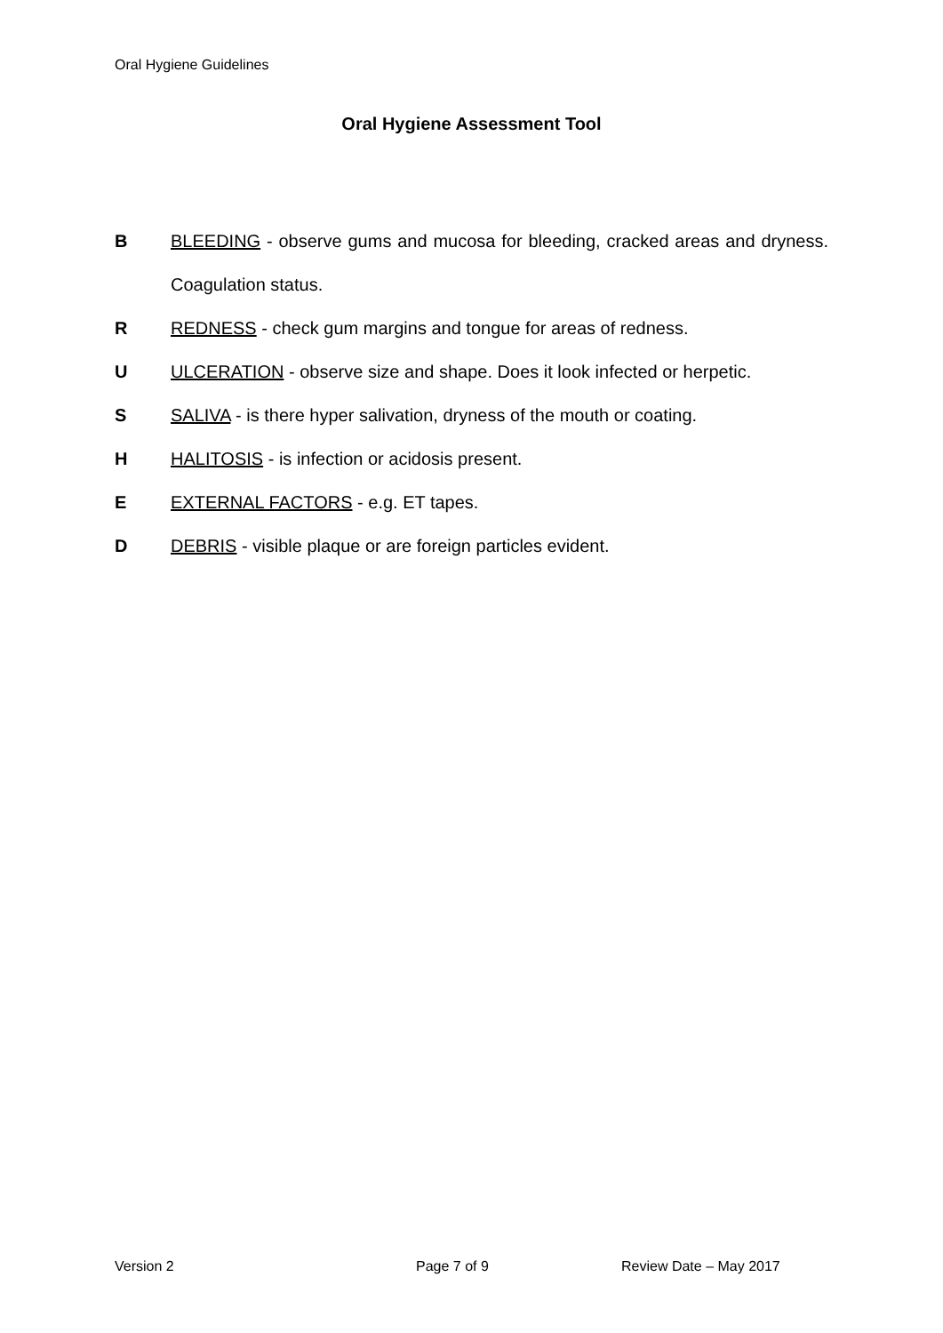Oral Hygiene Guidelines
Oral Hygiene Assessment Tool
B BLEEDING - observe gums and mucosa for bleeding, cracked areas and dryness. Coagulation status.
R REDNESS - check gum margins and tongue for areas of redness.
U ULCERATION - observe size and shape. Does it look infected or herpetic.
S SALIVA - is there hyper salivation, dryness of the mouth or coating.
H HALITOSIS - is infection or acidosis present.
E EXTERNAL FACTORS - e.g. ET tapes.
D DEBRIS - visible plaque or are foreign particles evident.
Version 2 Page 7 of 9 Review Date – May 2017